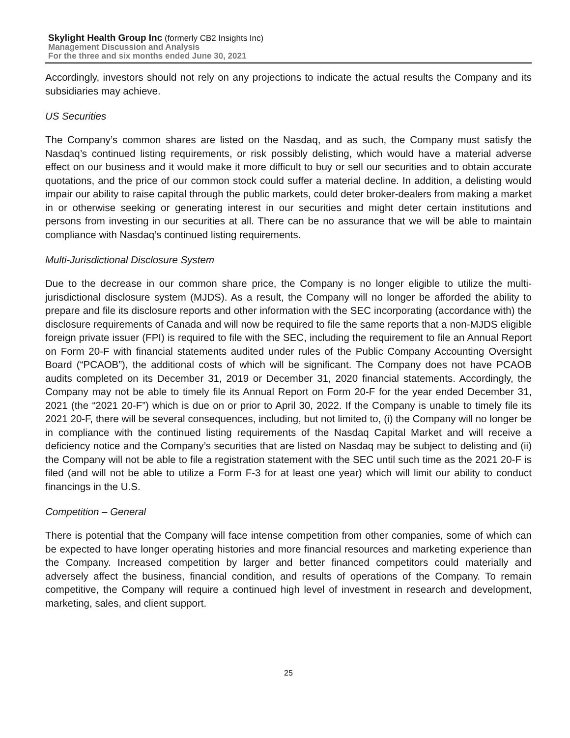Skylight Health Group Inc (formerly CB2 Insights Inc)
Management Discussion and Analysis
For the three and six months ended June 30, 2021
Accordingly, investors should not rely on any projections to indicate the actual results the Company and its subsidiaries may achieve.
US Securities
The Company’s common shares are listed on the Nasdaq, and as such, the Company must satisfy the Nasdaq’s continued listing requirements, or risk possibly delisting, which would have a material adverse effect on our business and it would make it more difficult to buy or sell our securities and to obtain accurate quotations, and the price of our common stock could suffer a material decline. In addition, a delisting would impair our ability to raise capital through the public markets, could deter broker-dealers from making a market in or otherwise seeking or generating interest in our securities and might deter certain institutions and persons from investing in our securities at all. There can be no assurance that we will be able to maintain compliance with Nasdaq’s continued listing requirements.
Multi-Jurisdictional Disclosure System
Due to the decrease in our common share price, the Company is no longer eligible to utilize the multi-jurisdictional disclosure system (MJDS). As a result, the Company will no longer be afforded the ability to prepare and file its disclosure reports and other information with the SEC incorporating (accordance with) the disclosure requirements of Canada and will now be required to file the same reports that a non-MJDS eligible foreign private issuer (FPI) is required to file with the SEC, including the requirement to file an Annual Report on Form 20-F with financial statements audited under rules of the Public Company Accounting Oversight Board (“PCAOB”), the additional costs of which will be significant. The Company does not have PCAOB audits completed on its December 31, 2019 or December 31, 2020 financial statements. Accordingly, the Company may not be able to timely file its Annual Report on Form 20-F for the year ended December 31, 2021 (the “2021 20-F”) which is due on or prior to April 30, 2022. If the Company is unable to timely file its 2021 20-F, there will be several consequences, including, but not limited to, (i) the Company will no longer be in compliance with the continued listing requirements of the Nasdaq Capital Market and will receive a deficiency notice and the Company’s securities that are listed on Nasdaq may be subject to delisting and (ii) the Company will not be able to file a registration statement with the SEC until such time as the 2021 20-F is filed (and will not be able to utilize a Form F-3 for at least one year) which will limit our ability to conduct financings in the U.S.
Competition – General
There is potential that the Company will face intense competition from other companies, some of which can be expected to have longer operating histories and more financial resources and marketing experience than the Company. Increased competition by larger and better financed competitors could materially and adversely affect the business, financial condition, and results of operations of the Company. To remain competitive, the Company will require a continued high level of investment in research and development, marketing, sales, and client support.
25